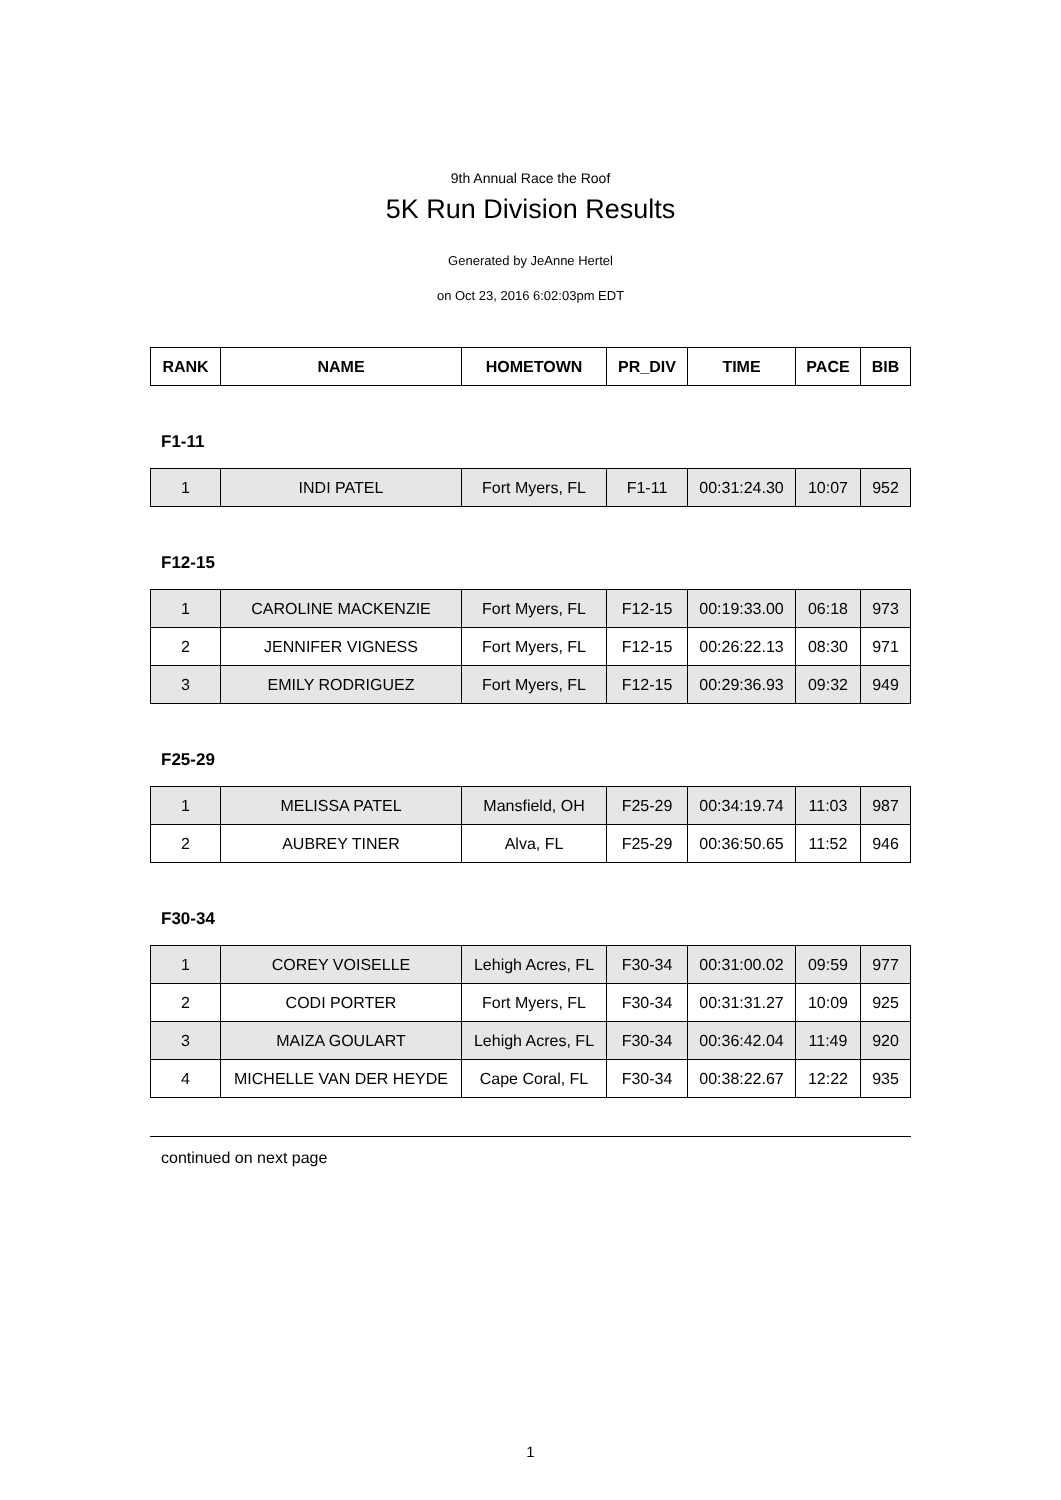9th Annual Race the Roof
5K Run Division Results
Generated by JeAnne Hertel
on Oct 23, 2016 6:02:03pm EDT
| RANK | NAME | HOMETOWN | PR_DIV | TIME | PACE | BIB |
| --- | --- | --- | --- | --- | --- | --- |
F1-11
| 1 | INDI PATEL | Fort Myers, FL | F1-11 | 00:31:24.30 | 10:07 | 952 |
F12-15
| 1 | CAROLINE MACKENZIE | Fort Myers, FL | F12-15 | 00:19:33.00 | 06:18 | 973 |
| 2 | JENNIFER VIGNESS | Fort Myers, FL | F12-15 | 00:26:22.13 | 08:30 | 971 |
| 3 | EMILY RODRIGUEZ | Fort Myers, FL | F12-15 | 00:29:36.93 | 09:32 | 949 |
F25-29
| 1 | MELISSA PATEL | Mansfield, OH | F25-29 | 00:34:19.74 | 11:03 | 987 |
| 2 | AUBREY TINER | Alva, FL | F25-29 | 00:36:50.65 | 11:52 | 946 |
F30-34
| 1 | COREY VOISELLE | Lehigh Acres, FL | F30-34 | 00:31:00.02 | 09:59 | 977 |
| 2 | CODI PORTER | Fort Myers, FL | F30-34 | 00:31:31.27 | 10:09 | 925 |
| 3 | MAIZA GOULART | Lehigh Acres, FL | F30-34 | 00:36:42.04 | 11:49 | 920 |
| 4 | MICHELLE VAN DER HEYDE | Cape Coral, FL | F30-34 | 00:38:22.67 | 12:22 | 935 |
continued on next page
1